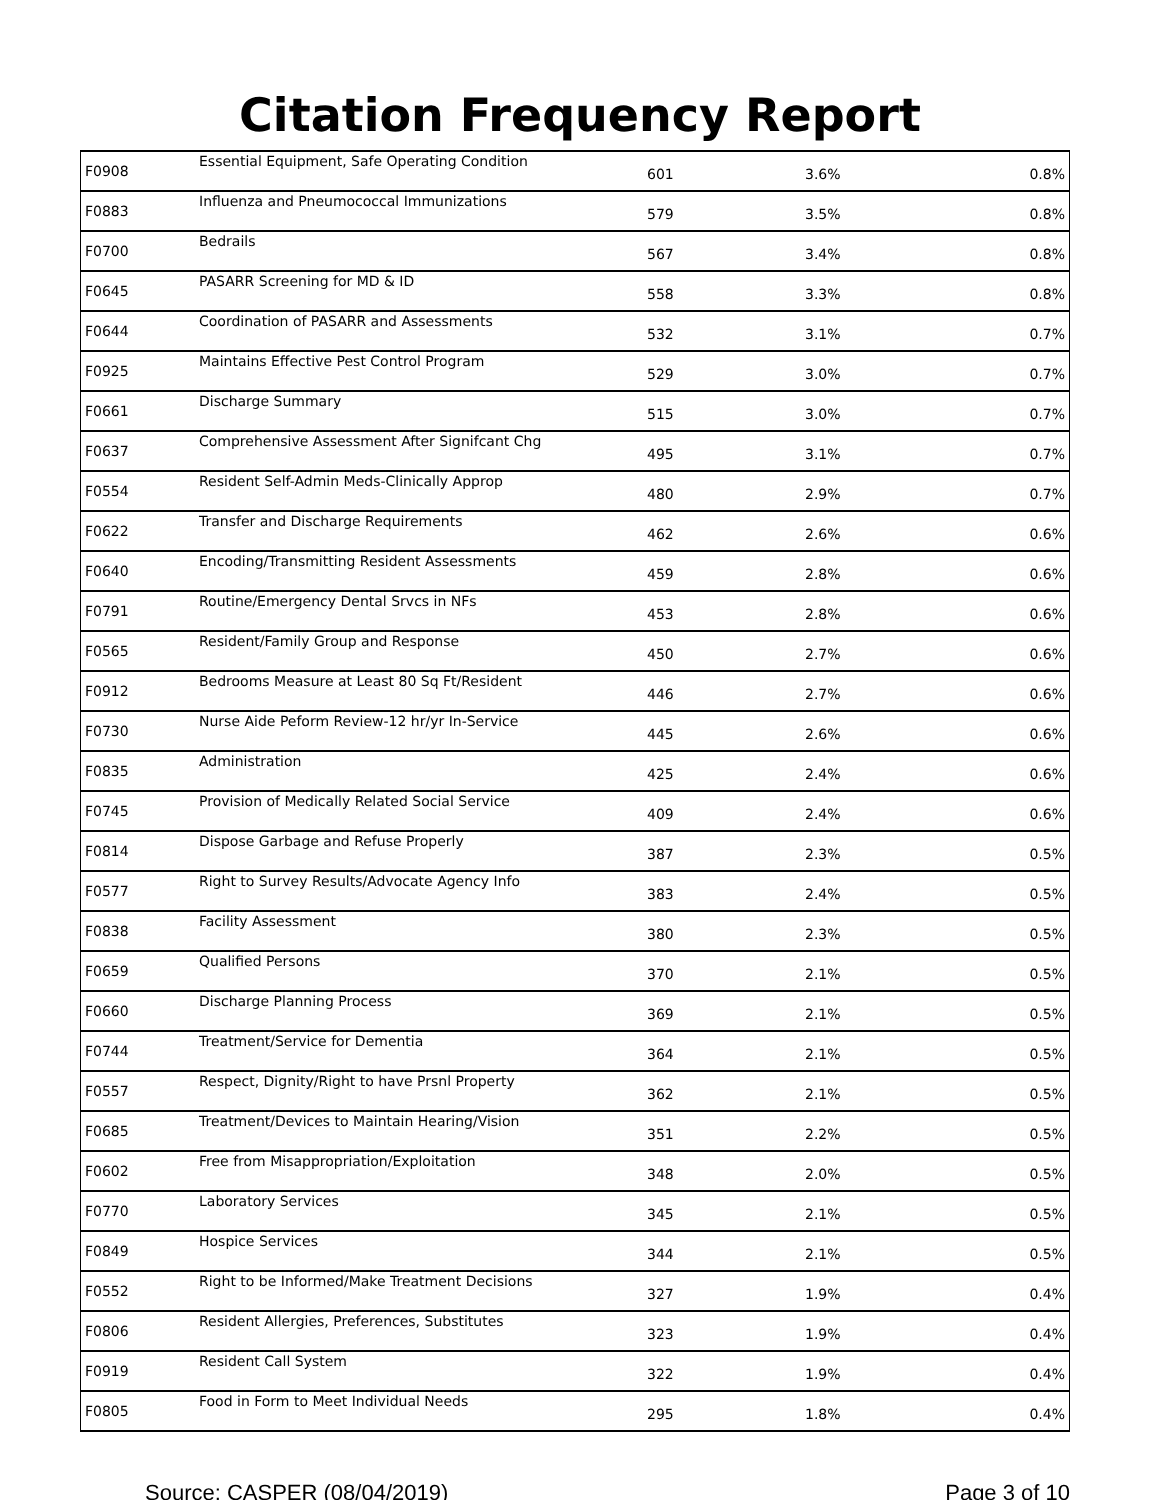Citation Frequency Report
| F0908 | Essential Equipment, Safe Operating Condition | 601 | 3.6% | 0.8% |
| F0883 | Influenza and Pneumococcal Immunizations | 579 | 3.5% | 0.8% |
| F0700 | Bedrails | 567 | 3.4% | 0.8% |
| F0645 | PASARR Screening for MD & ID | 558 | 3.3% | 0.8% |
| F0644 | Coordination of PASARR and Assessments | 532 | 3.1% | 0.7% |
| F0925 | Maintains Effective Pest Control Program | 529 | 3.0% | 0.7% |
| F0661 | Discharge Summary | 515 | 3.0% | 0.7% |
| F0637 | Comprehensive Assessment After Signifcant Chg | 495 | 3.1% | 0.7% |
| F0554 | Resident Self-Admin Meds-Clinically Approp | 480 | 2.9% | 0.7% |
| F0622 | Transfer and Discharge Requirements | 462 | 2.6% | 0.6% |
| F0640 | Encoding/Transmitting Resident Assessments | 459 | 2.8% | 0.6% |
| F0791 | Routine/Emergency Dental Srvcs in NFs | 453 | 2.8% | 0.6% |
| F0565 | Resident/Family Group and Response | 450 | 2.7% | 0.6% |
| F0912 | Bedrooms Measure at Least 80 Sq Ft/Resident | 446 | 2.7% | 0.6% |
| F0730 | Nurse Aide Peform Review-12 hr/yr In-Service | 445 | 2.6% | 0.6% |
| F0835 | Administration | 425 | 2.4% | 0.6% |
| F0745 | Provision of Medically Related Social Service | 409 | 2.4% | 0.6% |
| F0814 | Dispose Garbage and Refuse Properly | 387 | 2.3% | 0.5% |
| F0577 | Right to Survey Results/Advocate Agency Info | 383 | 2.4% | 0.5% |
| F0838 | Facility Assessment | 380 | 2.3% | 0.5% |
| F0659 | Qualified Persons | 370 | 2.1% | 0.5% |
| F0660 | Discharge Planning Process | 369 | 2.1% | 0.5% |
| F0744 | Treatment/Service for Dementia | 364 | 2.1% | 0.5% |
| F0557 | Respect, Dignity/Right to have Prsnl Property | 362 | 2.1% | 0.5% |
| F0685 | Treatment/Devices to Maintain Hearing/Vision | 351 | 2.2% | 0.5% |
| F0602 | Free from Misappropriation/Exploitation | 348 | 2.0% | 0.5% |
| F0770 | Laboratory Services | 345 | 2.1% | 0.5% |
| F0849 | Hospice Services | 344 | 2.1% | 0.5% |
| F0552 | Right to be Informed/Make Treatment Decisions | 327 | 1.9% | 0.4% |
| F0806 | Resident Allergies, Preferences, Substitutes | 323 | 1.9% | 0.4% |
| F0919 | Resident Call System | 322 | 1.9% | 0.4% |
| F0805 | Food in Form to Meet Individual Needs | 295 | 1.8% | 0.4% |
Source: CASPER (08/04/2019) Page 3 of 10